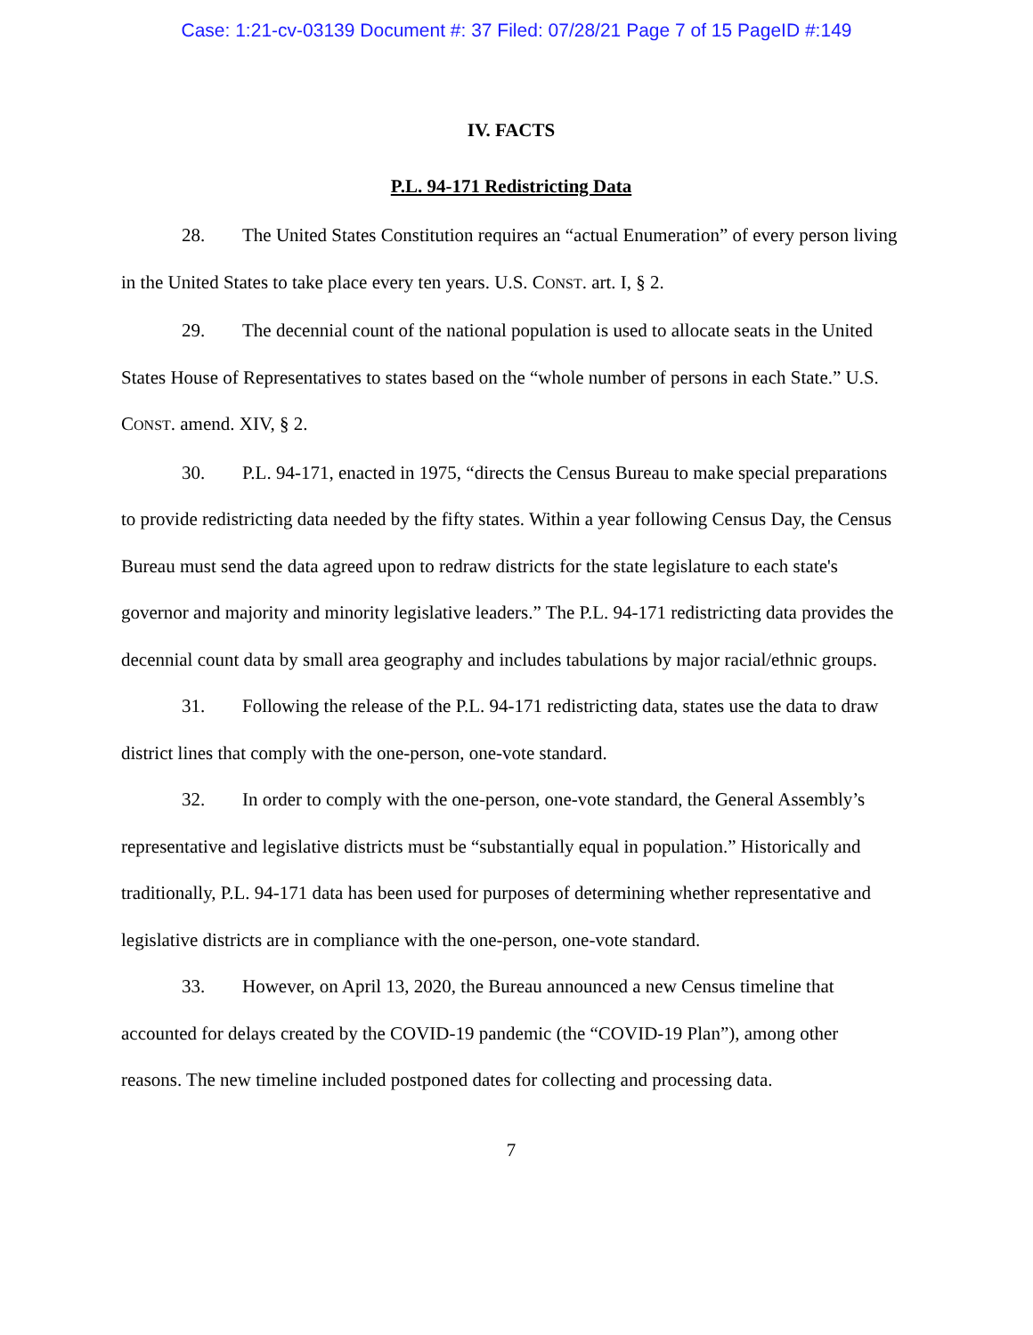Case: 1:21-cv-03139 Document #: 37 Filed: 07/28/21 Page 7 of 15 PageID #:149
IV. FACTS
P.L. 94-171 Redistricting Data
28. The United States Constitution requires an “actual Enumeration” of every person living in the United States to take place every ten years. U.S. CONST. art. I, § 2.
29. The decennial count of the national population is used to allocate seats in the United States House of Representatives to states based on the “whole number of persons in each State.” U.S. CONST. amend. XIV, § 2.
30. P.L. 94-171, enacted in 1975, “directs the Census Bureau to make special preparations to provide redistricting data needed by the fifty states. Within a year following Census Day, the Census Bureau must send the data agreed upon to redraw districts for the state legislature to each state's governor and majority and minority legislative leaders.” The P.L. 94-171 redistricting data provides the decennial count data by small area geography and includes tabulations by major racial/ethnic groups.
31. Following the release of the P.L. 94-171 redistricting data, states use the data to draw district lines that comply with the one-person, one-vote standard.
32. In order to comply with the one-person, one-vote standard, the General Assembly’s representative and legislative districts must be “substantially equal in population.” Historically and traditionally, P.L. 94-171 data has been used for purposes of determining whether representative and legislative districts are in compliance with the one-person, one-vote standard.
33. However, on April 13, 2020, the Bureau announced a new Census timeline that accounted for delays created by the COVID-19 pandemic (the “COVID-19 Plan”), among other reasons. The new timeline included postponed dates for collecting and processing data.
7